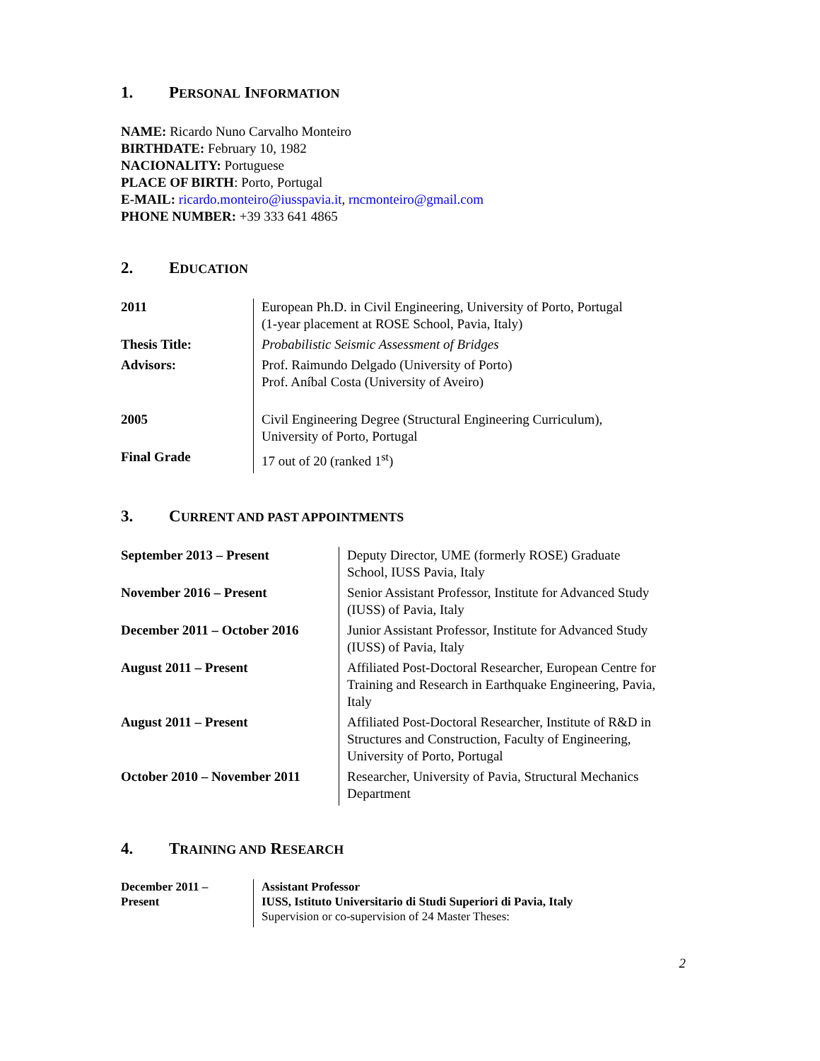1. PERSONAL INFORMATION
NAME: Ricardo Nuno Carvalho Monteiro
BIRTHDATE: February 10, 1982
NACIONALITY: Portuguese
PLACE OF BIRTH: Porto, Portugal
E-MAIL: ricardo.monteiro@iusspavia.it, rncmonteiro@gmail.com
PHONE NUMBER: +39 333 641 4865
2. EDUCATION
| 2011 | European Ph.D. in Civil Engineering, University of Porto, Portugal (1-year placement at ROSE School, Pavia, Italy) |
| Thesis Title: | Probabilistic Seismic Assessment of Bridges |
| Advisors: | Prof. Raimundo Delgado (University of Porto) Prof. Aníbal Costa (University of Aveiro) |
| 2005 | Civil Engineering Degree (Structural Engineering Curriculum), University of Porto, Portugal |
| Final Grade | 17 out of 20 (ranked 1<sup>st</sup>) |
3. CURRENT AND PAST APPOINTMENTS
| September 2013 – Present | Deputy Director, UME (formerly ROSE) Graduate School, IUSS Pavia, Italy |
| November 2016 – Present | Senior Assistant Professor, Institute for Advanced Study (IUSS) of Pavia, Italy |
| December 2011 – October 2016 | Junior Assistant Professor, Institute for Advanced Study (IUSS) of Pavia, Italy |
| August 2011 – Present | Affiliated Post-Doctoral Researcher, European Centre for Training and Research in Earthquake Engineering, Pavia, Italy |
| August 2011 – Present | Affiliated Post-Doctoral Researcher, Institute of R&D in Structures and Construction, Faculty of Engineering, University of Porto, Portugal |
| October 2010 – November 2011 | Researcher, University of Pavia, Structural Mechanics Department |
4. TRAINING AND RESEARCH
| December 2011 – Present | Assistant Professor IUSS, Istituto Universitario di Studi Superiori di Pavia, Italy Supervision or co-supervision of 24 Master Theses: |
2